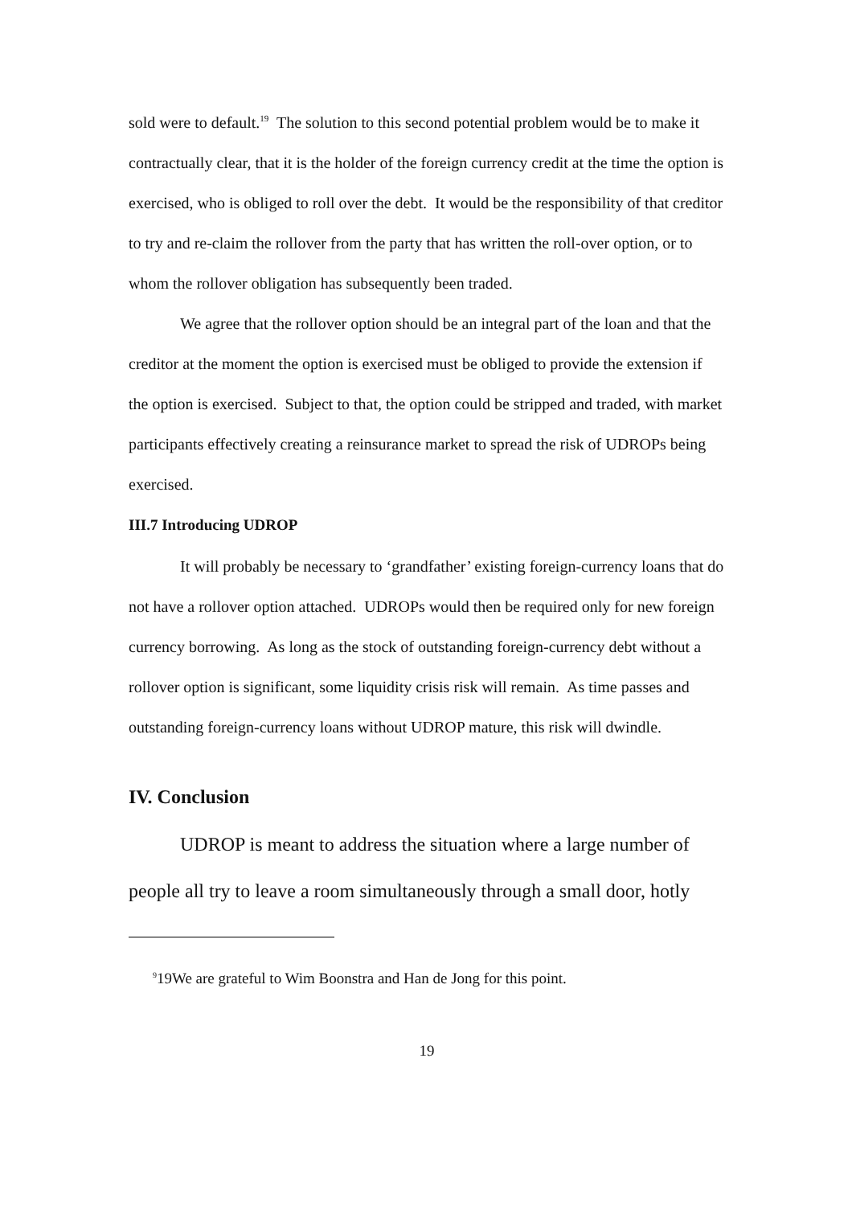sold were to default.<sup>19</sup> The solution to this second potential problem would be to make it contractually clear, that it is the holder of the foreign currency credit at the time the option is exercised, who is obliged to roll over the debt. It would be the responsibility of that creditor to try and re-claim the rollover from the party that has written the roll-over option, or to whom the rollover obligation has subsequently been traded.
We agree that the rollover option should be an integral part of the loan and that the creditor at the moment the option is exercised must be obliged to provide the extension if the option is exercised. Subject to that, the option could be stripped and traded, with market participants effectively creating a reinsurance market to spread the risk of UDROPs being exercised.
III.7 Introducing UDROP
It will probably be necessary to ‘grandfather’ existing foreign-currency loans that do not have a rollover option attached. UDROPs would then be required only for new foreign currency borrowing. As long as the stock of outstanding foreign-currency debt without a rollover option is significant, some liquidity crisis risk will remain. As time passes and outstanding foreign-currency loans without UDROP mature, this risk will dwindle.
IV. Conclusion
UDROP is meant to address the situation where a large number of people all try to leave a room simultaneously through a small door, hotly
<sup>9</sup> 19We are grateful to Wim Boonstra and Han de Jong for this point.
19